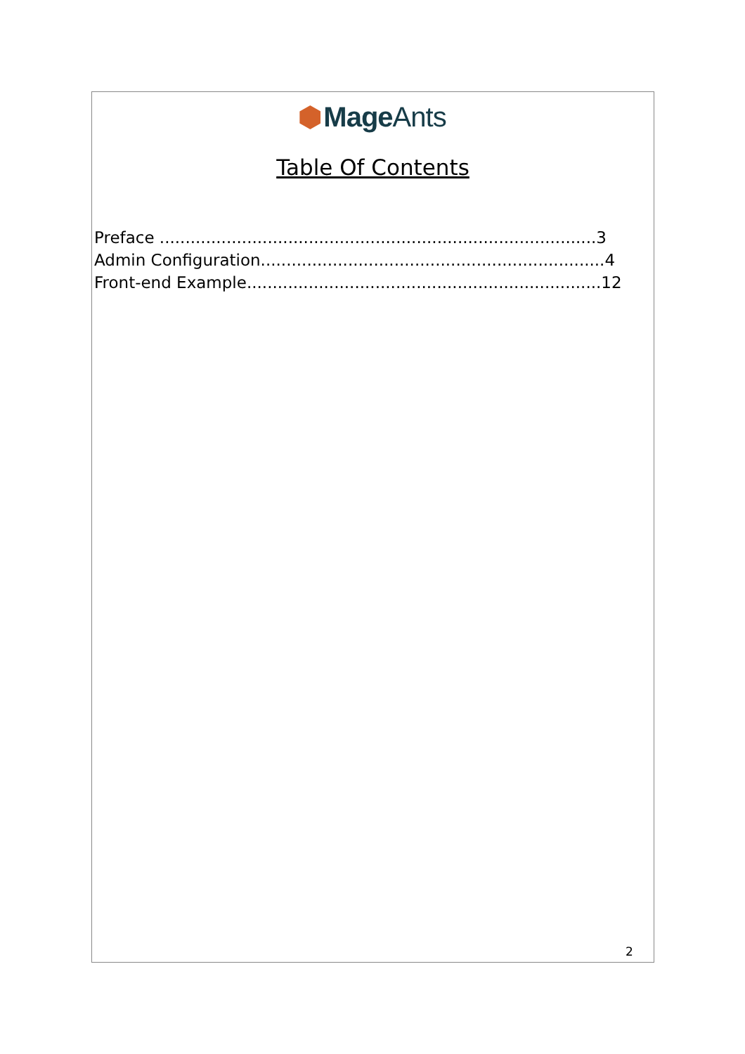Mage Ants
Table Of Contents
Preface .....................................................................................3
Admin Configuration...................................................................4
Front-end Example.....................................................................12
2